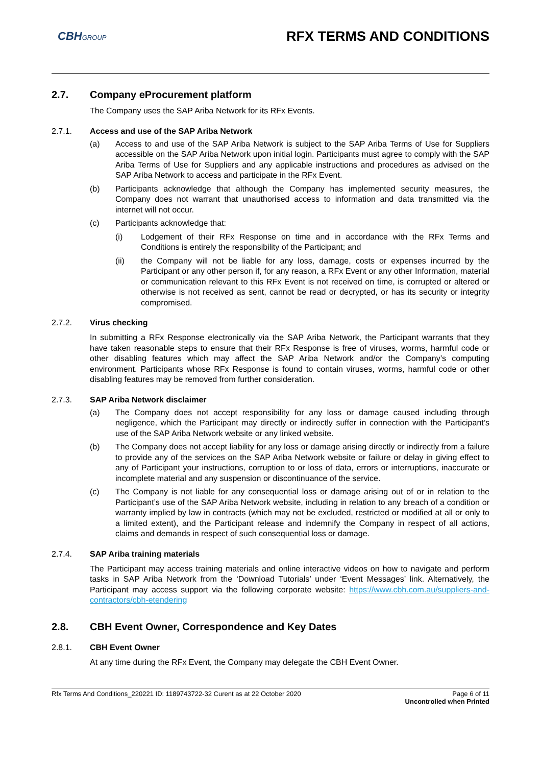CBHGROUP
RFX TERMS AND CONDITIONS
2.7. Company eProcurement platform
The Company uses the SAP Ariba Network for its RFx Events.
2.7.1. Access and use of the SAP Ariba Network
(a) Access to and use of the SAP Ariba Network is subject to the SAP Ariba Terms of Use for Suppliers accessible on the SAP Ariba Network upon initial login. Participants must agree to comply with the SAP Ariba Terms of Use for Suppliers and any applicable instructions and procedures as advised on the SAP Ariba Network to access and participate in the RFx Event.
(b) Participants acknowledge that although the Company has implemented security measures, the Company does not warrant that unauthorised access to information and data transmitted via the internet will not occur.
(c) Participants acknowledge that:
(i) Lodgement of their RFx Response on time and in accordance with the RFx Terms and Conditions is entirely the responsibility of the Participant; and
(ii) the Company will not be liable for any loss, damage, costs or expenses incurred by the Participant or any other person if, for any reason, a RFx Event or any other Information, material or communication relevant to this RFx Event is not received on time, is corrupted or altered or otherwise is not received as sent, cannot be read or decrypted, or has its security or integrity compromised.
2.7.2. Virus checking
In submitting a RFx Response electronically via the SAP Ariba Network, the Participant warrants that they have taken reasonable steps to ensure that their RFx Response is free of viruses, worms, harmful code or other disabling features which may affect the SAP Ariba Network and/or the Company’s computing environment. Participants whose RFx Response is found to contain viruses, worms, harmful code or other disabling features may be removed from further consideration.
2.7.3. SAP Ariba Network disclaimer
(a) The Company does not accept responsibility for any loss or damage caused including through negligence, which the Participant may directly or indirectly suffer in connection with the Participant’s use of the SAP Ariba Network website or any linked website.
(b) The Company does not accept liability for any loss or damage arising directly or indirectly from a failure to provide any of the services on the SAP Ariba Network website or failure or delay in giving effect to any of Participant your instructions, corruption to or loss of data, errors or interruptions, inaccurate or incomplete material and any suspension or discontinuance of the service.
(c) The Company is not liable for any consequential loss or damage arising out of or in relation to the Participant’s use of the SAP Ariba Network website, including in relation to any breach of a condition or warranty implied by law in contracts (which may not be excluded, restricted or modified at all or only to a limited extent), and the Participant release and indemnify the Company in respect of all actions, claims and demands in respect of such consequential loss or damage.
2.7.4. SAP Ariba training materials
The Participant may access training materials and online interactive videos on how to navigate and perform tasks in SAP Ariba Network from the ‘Download Tutorials’ under ‘Event Messages’ link. Alternatively, the Participant may access support via the following corporate website: https://www.cbh.com.au/suppliers-and-contractors/cbh-etendering
2.8. CBH Event Owner, Correspondence and Key Dates
2.8.1. CBH Event Owner
At any time during the RFx Event, the Company may delegate the CBH Event Owner.
Rfx Terms And Conditions_220221 ID: 1189743722-32 Curent as at 22 October 2020 Page 6 of 11
Uncontrolled when Printed